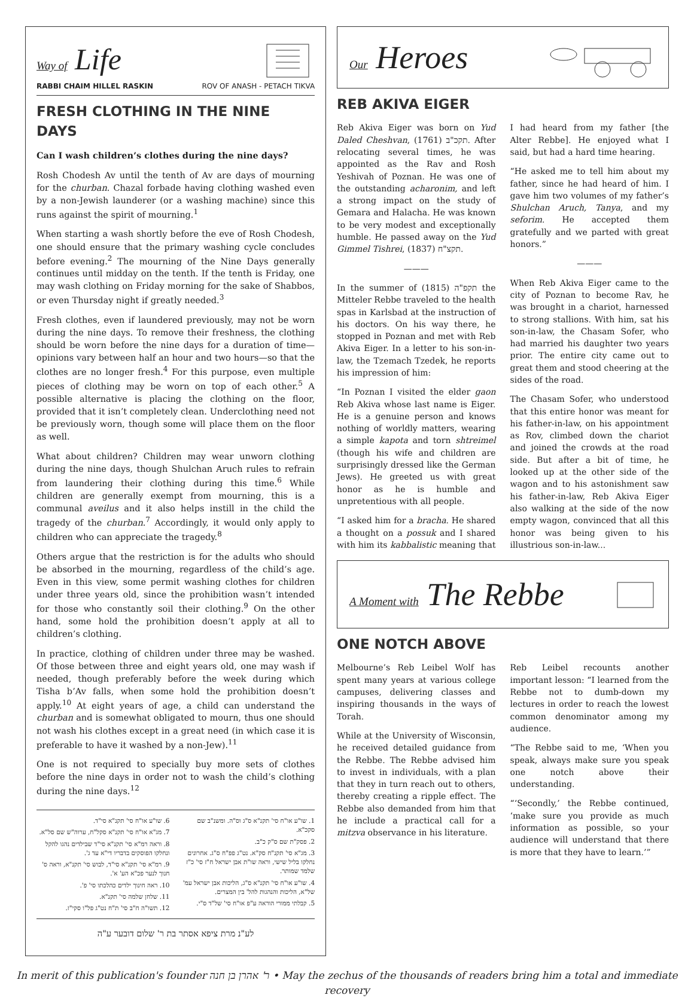Way of Life
RABBI CHAIM HILLEL RASKIN ROV OF ANASH - PETACH TIKVA
FRESH CLOTHING IN THE NINE DAYS
Can I wash children’s clothes during the nine days?
Rosh Chodesh Av until the tenth of Av are days of mourning for the churban. Chazal forbade having clothing washed even by a non-Jewish launderer (or a washing machine) since this runs against the spirit of mourning.<sup>1</sup>
When starting a wash shortly before the eve of Rosh Chodesh, one should ensure that the primary washing cycle concludes before evening.<sup>2</sup> The mourning of the Nine Days generally continues until midday on the tenth. If the tenth is Friday, one may wash clothing on Friday morning for the sake of Shabbos, or even Thursday night if greatly needed.<sup>3</sup>
Fresh clothes, even if laundered previously, may not be worn during the nine days. To remove their freshness, the clothing should be worn before the nine days for a duration of time—opinions vary between half an hour and two hours—so that the clothes are no longer fresh.<sup>4</sup> For this purpose, even multiple pieces of clothing may be worn on top of each other.<sup>5</sup> A possible alternative is placing the clothing on the floor, provided that it isn’t completely clean. Underclothing need not be previously worn, though some will place them on the floor as well.
What about children? Children may wear unworn clothing during the nine days, though Shulchan Aruch rules to refrain from laundering their clothing during this time.<sup>6</sup> While children are generally exempt from mourning, this is a communal aveilus and it also helps instill in the child the tragedy of the churban.<sup>7</sup> Accordingly, it would only apply to children who can appreciate the tragedy.<sup>8</sup>
Others argue that the restriction is for the adults who should be absorbed in the mourning, regardless of the child’s age. Even in this view, some permit washing clothes for children under three years old, since the prohibition wasn’t intended for those who constantly soil their clothing.<sup>9</sup> On the other hand, some hold the prohibition doesn’t apply at all to children’s clothing.
In practice, clothing of children under three may be washed. Of those between three and eight years old, one may wash if needed, though preferably before the week during which Tisha b’Av falls, when some hold the prohibition doesn’t apply.<sup>10</sup> At eight years of age, a child can understand the churban and is somewhat obligated to mourn, thus one should not wash his clothes except in a great need (in which case it is preferable to have it washed by a non-Jew).<sup>11</sup>
One is not required to specially buy more sets of clothes before the nine days in order not to wash the child’s clothing during the nine days.<sup>12</sup>
1. שו"ע או"ח סי' תקנ"א ס"ג וס"ה. ומשנ"ב שם סקכ"א.
2. פסק"ת שם ס"ק כ"ב.
3. מג"א סי' תקנ"ח סק"א. נט"ג פפ"ח ס"ג. אחרונים נחלקו בליל שישי, וראה שו"ת אבן ישראל ח"ז סי' כ"ז שלמד שמותר.
4. שו"ע או"ח סי' תקנ"א ס"ג, הליכות אבן ישראל עמ' של"א, הליכות והנהגות להל' בין המצרים.
5. קבלתי ממורי הוראה ע"פ או"ח סי' של"ד ס"י.
6. שו"ע או"ח סי' תקנ"א סי"ד.
7. מג"א או"ח סי' תקנ"א סקל"ח, ערוה"ש שם סל"א.
8. וראה רמ"א סי' תקנ"א סי"ד שבילדים נהגו להקל ונחלקו הפוסקים בדבריו די"א עד ג'.
9. רמ"א סי' תקנ"א סי"ד, לבוש סי' תקנ"א, וראה ס' חנוך לנער פכ"א הע' א'.
10. ראה חינוך ילדים כהלכתו סי' פ'.
11. שלחן שלמה סי' תקנ"א.
12. תשו"ה ח"ב סי' ת"ח נט"ג פל"ו סקי"ז.
לע"נ מרת ציפא אסתר בת ר' שלום דובער ע"ה
Our Heroes
REB AKIVA EIGER
Reb Akiva Eiger was born on Yud Daled Cheshvan, תקכ"ב (1761). After relocating several times, he was appointed as the Rav and Rosh Yeshivah of Poznan. He was one of the outstanding acharonim, and left a strong impact on the study of Gemara and Halacha. He was known to be very modest and exceptionally humble. He passed away on the Yud Gimmel Tishrei, תקצ"ח (1837).
———
In the summer of תקפ"ה (1815) the Mitteler Rebbe traveled to the health spas in Karlsbad at the instruction of his doctors. On his way there, he stopped in Poznan and met with Reb Akiva Eiger. In a letter to his son-in-law, the Tzemach Tzedek, he reports his impression of him:
“In Poznan I visited the elder gaon Reb Akiva whose last name is Eiger. He is a genuine person and knows nothing of worldly matters, wearing a simple kapota and torn shtreimel (though his wife and children are surprisingly dressed like the German Jews). He greeted us with great honor as he is humble and unpretentious with all people.
“I asked him for a bracha. He shared a thought on a possuk and I shared with him its kabbalistic meaning that I had heard from my father [the Alter Rebbe]. He enjoyed what I said, but had a hard time hearing.
“He asked me to tell him about my father, since he had heard of him. I gave him two volumes of my father’s Shulchan Aruch, Tanya, and my seforim. He accepted them gratefully and we parted with great honors.”
———
When Reb Akiva Eiger came to the city of Poznan to become Rav, he was brought in a chariot, harnessed to strong stallions. With him, sat his son-in-law, the Chasam Sofer, who had married his daughter two years prior. The entire city came out to great them and stood cheering at the sides of the road.
The Chasam Sofer, who understood that this entire honor was meant for his father-in-law, on his appointment as Rov, climbed down the chariot and joined the crowds at the road side. But after a bit of time, he looked up at the other side of the wagon and to his astonishment saw his father-in-law, Reb Akiva Eiger also walking at the side of the now empty wagon, convinced that all this honor was being given to his illustrious son-in-law...
A Moment with The Rebbe
ONE NOTCH ABOVE
Melbourne’s Reb Leibel Wolf has spent many years at various college campuses, delivering classes and inspiring thousands in the ways of Torah.
While at the University of Wisconsin, he received detailed guidance from the Rebbe. The Rebbe advised him to invest in individuals, with a plan that they in turn reach out to others, thereby creating a ripple effect. The Rebbe also demanded from him that he include a practical call for a mitzva observance in his literature.
Reb Leibel recounts another important lesson: “I learned from the Rebbe not to dumb-down my lectures in order to reach the lowest common denominator among my audience.
“The Rebbe said to me, ‘When you speak, always make sure you speak one notch above their understanding.
“‘Secondly,’ the Rebbe continued, ‘make sure you provide as much information as possible, so your audience will understand that there is more that they have to learn.’”
In merit of this publication's founder ר' אהרן בן חנה • May the zechus of the thousands of readers bring him a total and immediate recovery